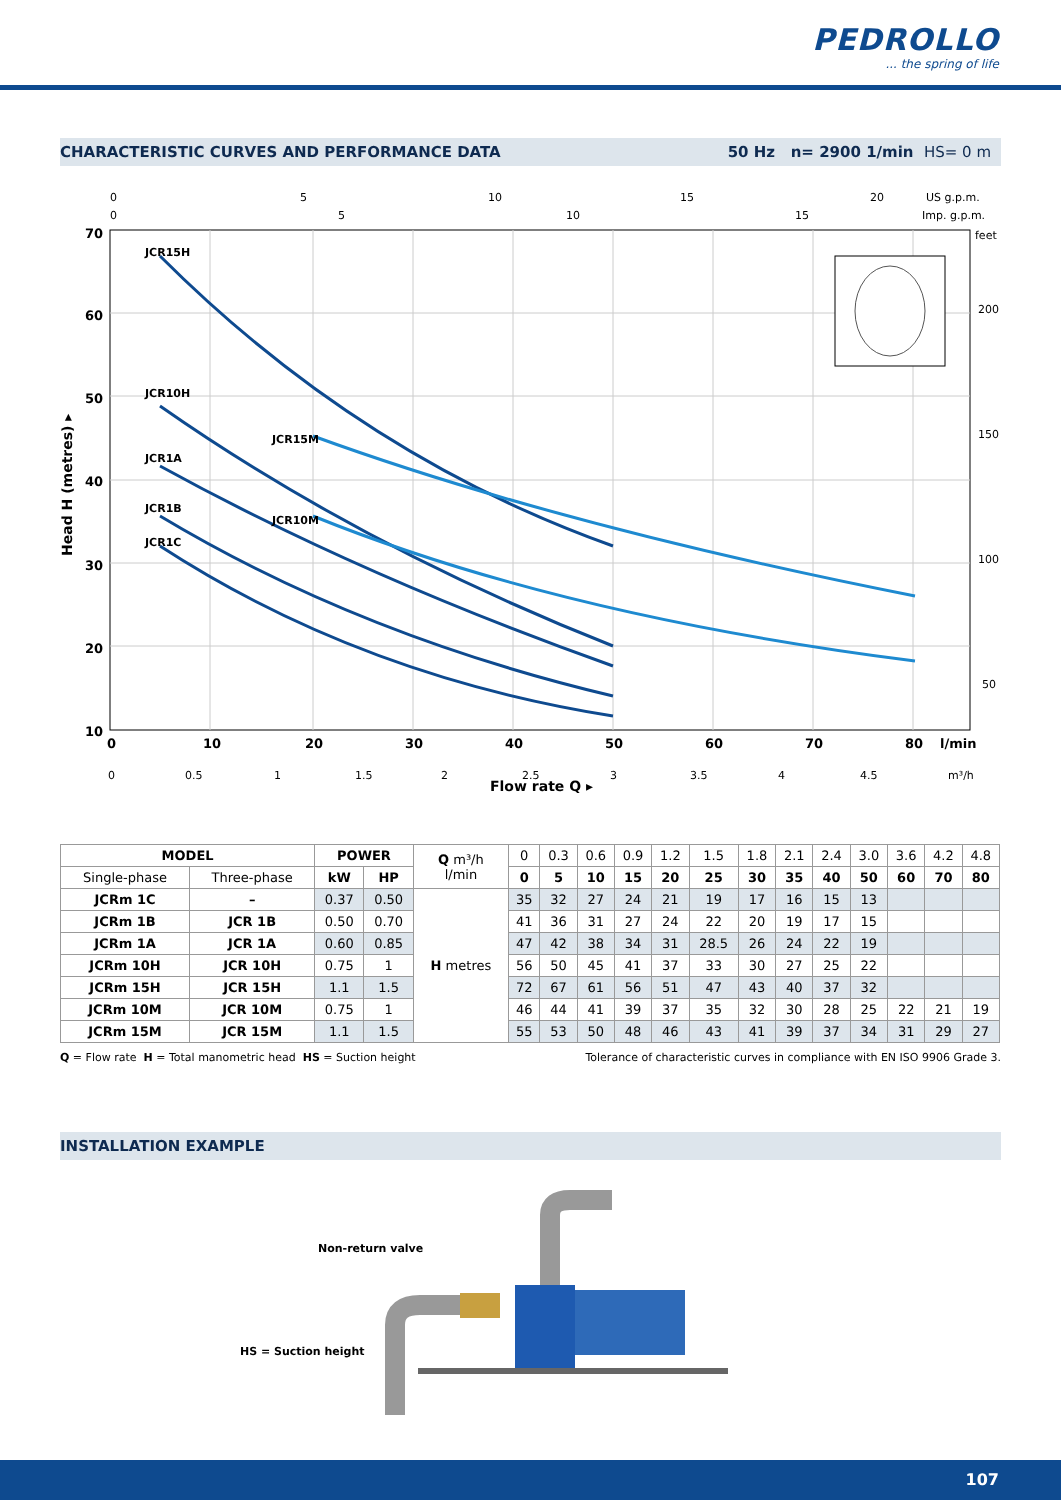PEDROLLO... the spring of life
CHARACTERISTIC CURVES AND PERFORMANCE DATA
50 Hz n= 2900 1/min HS= 0 m
70
60
50
40
30
20
10
0
10
20
30
40
50
60
70
80
l/min
0
5
10
15
20
US g.p.m.
0
5
10
15
Imp. g.p.m.
feet
200
150
100
50
0
0.5
1
1.5
2
2.5
3
3.5
4
4.5
m³/h
Flow rate Q ▸
Head H (metres) ▸
JCR15H
JCR10H
JCR1A
JCR1B
JCR1C
JCR15M
JCR10M
| MODEL | | POWER | | Q m³/h l/min | 0 | 0.3 | 0.6 | 0.9 | 1.2 | 1.5 | 1.8 | 2.1 | 2.4 | 3.0 | 3.6 | 4.2 | 4.8 |
| Single-phase | Three-phase | kW | HP | | 0 | 5 | 10 | 15 | 20 | 25 | 30 | 35 | 40 | 50 | 60 | 70 | 80 |
| JCRm 1C | – | 0.37 | 0.50 | H metres | 35 | 32 | 27 | 24 | 21 | 19 | 17 | 16 | 15 | 13 | | | |
| JCRm 1B | JCR 1B | 0.50 | 0.70 | | 41 | 36 | 31 | 27 | 24 | 22 | 20 | 19 | 17 | 15 | | | |
| JCRm 1A | JCR 1A | 0.60 | 0.85 | | 47 | 42 | 38 | 34 | 31 | 28.5 | 26 | 24 | 22 | 19 | | | |
| JCRm 10H | JCR 10H | 0.75 | 1 | | 56 | 50 | 45 | 41 | 37 | 33 | 30 | 27 | 25 | 22 | | | |
| JCRm 15H | JCR 15H | 1.1 | 1.5 | | 72 | 67 | 61 | 56 | 51 | 47 | 43 | 40 | 37 | 32 | | | |
| JCRm 10M | JCR 10M | 0.75 | 1 | | 46 | 44 | 41 | 39 | 37 | 35 | 32 | 30 | 28 | 25 | 22 | 21 | 19 |
| JCRm 15M | JCR 15M | 1.1 | 1.5 | | 55 | 53 | 50 | 48 | 46 | 43 | 41 | 39 | 37 | 34 | 31 | 29 | 27 |
Q = Flow rate H = Total manometric head HS = Suction height
Tolerance of characteristic curves in compliance with EN ISO 9906 Grade 3.
INSTALLATION EXAMPLE
Non-return valve
HS = Suction height
107